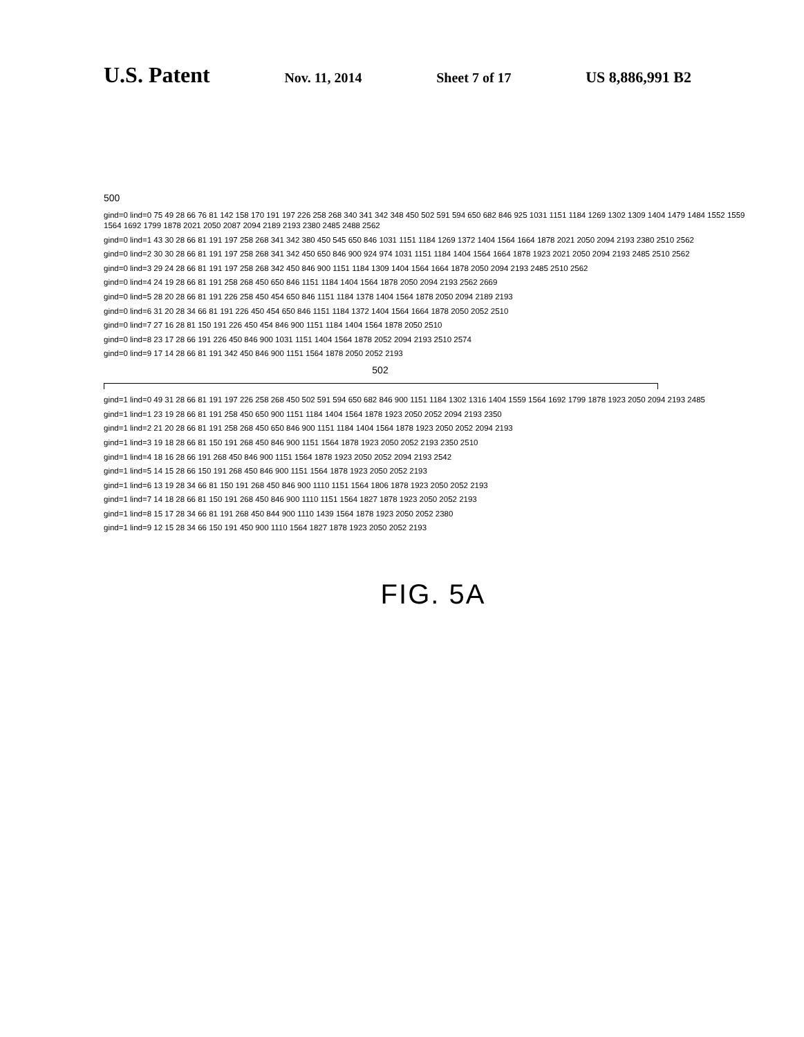U.S. Patent Nov. 11, 2014 Sheet 7 of 17 US 8,886,991 B2
500
gind=0 lind=0 75 49 28 66 76 81 142 158 170 191 197 226 258 268 340 341 342 348 450 502 591 594 650 682 846 925 1031 1151 1184 1269 1302 1309 1404 1479 1484 1552 1559 1564 1692 1799 1878 2021 2050 2087 2094 2189 2193 2380 2485 2488 2562
gind=0 lind=1 43 30 28 66 81 191 197 258 268 341 342 380 450 545 650 846 1031 1151 1184 1269 1372 1404 1564 1664 1878 2021 2050 2094 2193 2380 2510 2562
gind=0 lind=2 30 30 28 66 81 191 197 258 268 341 342 450 650 846 900 924 974 1031 1151 1184 1404 1564 1664 1878 1923 2021 2050 2094 2193 2485 2510 2562
gind=0 lind=3 29 24 28 66 81 191 197 258 268 342 450 846 900 1151 1184 1309 1404 1564 1664 1878 2050 2094 2193 2485 2510 2562
gind=0 lind=4 24 19 28 66 81 191 258 268 450 650 846 1151 1184 1404 1564 1878 2050 2094 2193 2562 2669
gind=0 lind=5 28 20 28 66 81 191 226 258 450 454 650 846 1151 1184 1378 1404 1564 1878 2050 2094 2189 2193
gind=0 lind=6 31 20 28 34 66 81 191 226 450 454 650 846 1151 1184 1372 1404 1564 1664 1878 2050 2052 2510
gind=0 lind=7 27 16 28 81 150 191 226 450 454 846 900 1151 1184 1404 1564 1878 2050 2510
gind=0 lind=8 23 17 28 66 191 226 450 846 900 1031 1151 1404 1564 1878 2052 2094 2193 2510 2574
gind=0 lind=9 17 14 28 66 81 191 342 450 846 900 1151 1564 1878 2050 2052 2193
502
gind=1 lind=0 49 31 28 66 81 191 197 226 258 268 450 502 591 594 650 682 846 900 1151 1184 1302 1316 1404 1559 1564 1692 1799 1878 1923 2050 2094 2193 2485
gind=1 lind=1 23 19 28 66 81 191 258 450 650 900 1151 1184 1404 1564 1878 1923 2050 2052 2094 2193 2350
gind=1 lind=2 21 20 28 66 81 191 258 268 450 650 846 900 1151 1184 1404 1564 1878 1923 2050 2052 2094 2193
gind=1 lind=3 19 18 28 66 81 150 191 268 450 846 900 1151 1564 1878 1923 2050 2052 2193 2350 2510
gind=1 lind=4 18 16 28 66 191 268 450 846 900 1151 1564 1878 1923 2050 2052 2094 2193 2542
gind=1 lind=5 14 15 28 66 150 191 268 450 846 900 1151 1564 1878 1923 2050 2052 2193
gind=1 lind=6 13 19 28 34 66 81 150 191 268 450 846 900 1110 1151 1564 1806 1878 1923 2050 2052 2193
gind=1 lind=7 14 18 28 66 81 150 191 268 450 846 900 1110 1151 1564 1827 1878 1923 2050 2052 2193
gind=1 lind=8 15 17 28 34 66 81 191 268 450 844 900 1110 1439 1564 1878 1923 2050 2052 2380
gind=1 lind=9 12 15 28 34 66 150 191 450 900 1110 1564 1827 1878 1923 2050 2052 2193
FIG. 5A